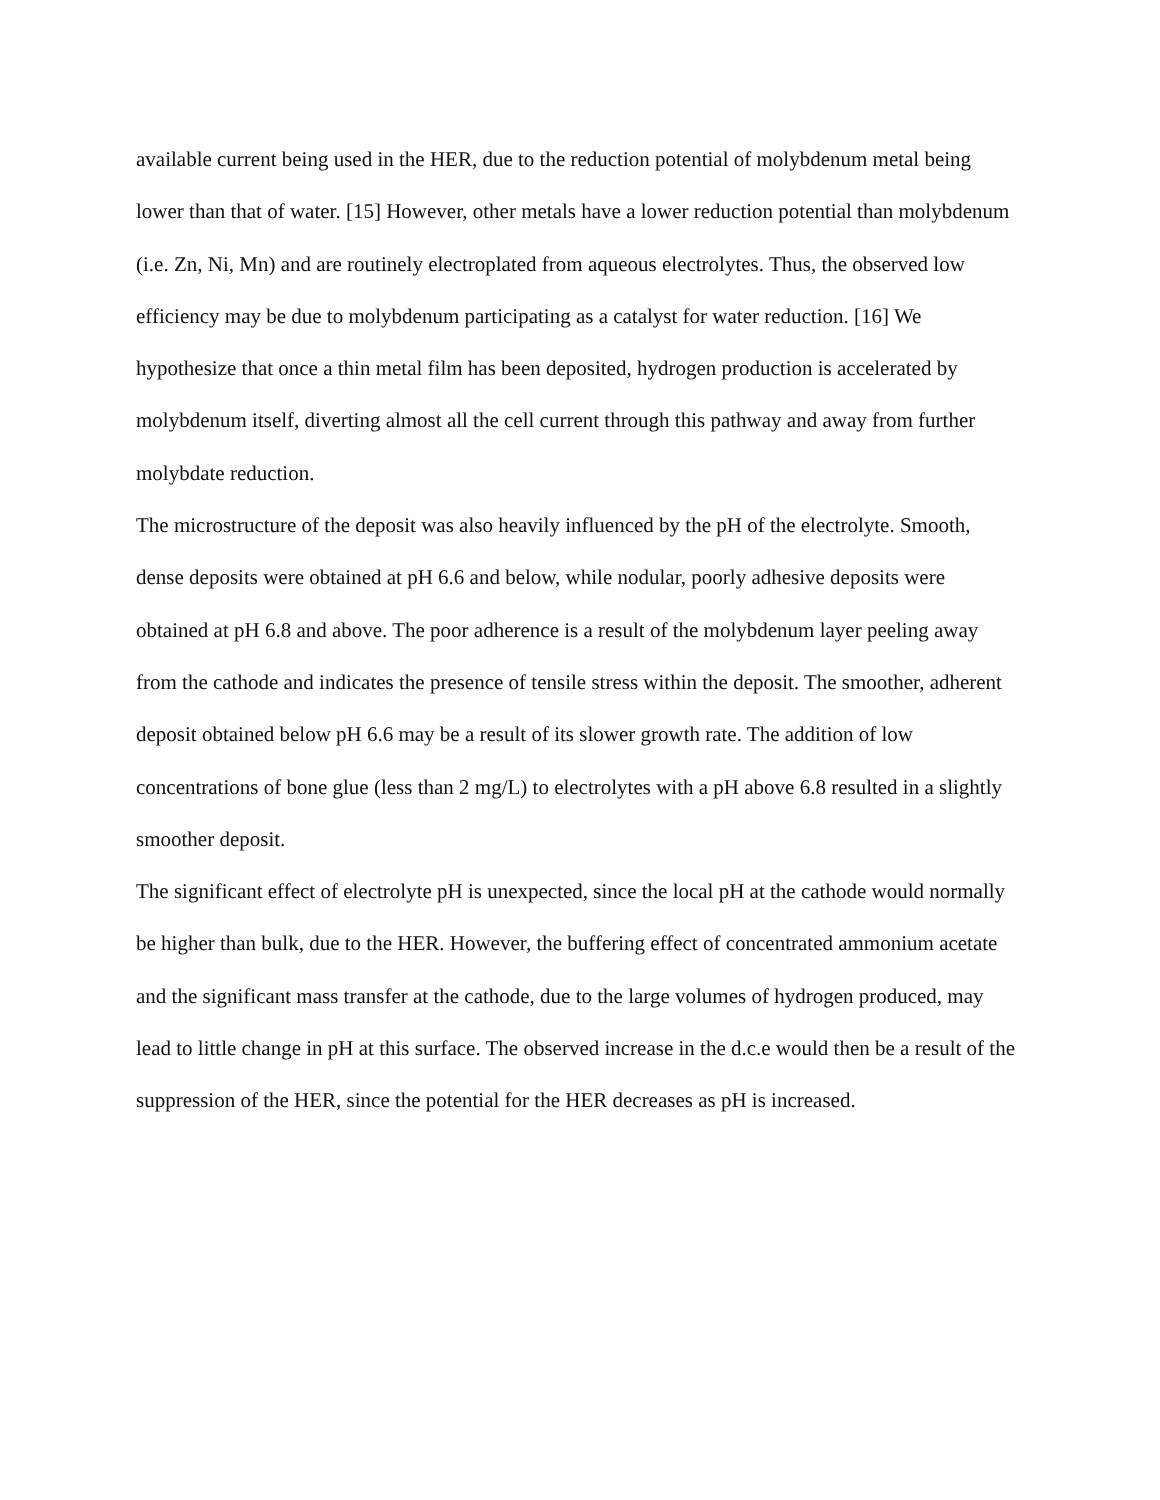available current being used in the HER, due to the reduction potential of molybdenum metal being lower than that of water. [15] However, other metals have a lower reduction potential than molybdenum (i.e. Zn, Ni, Mn) and are routinely electroplated from aqueous electrolytes. Thus, the observed low efficiency may be due to molybdenum participating as a catalyst for water reduction. [16] We hypothesize that once a thin metal film has been deposited, hydrogen production is accelerated by molybdenum itself, diverting almost all the cell current through this pathway and away from further molybdate reduction.
The microstructure of the deposit was also heavily influenced by the pH of the electrolyte. Smooth, dense deposits were obtained at pH 6.6 and below, while nodular, poorly adhesive deposits were obtained at pH 6.8 and above. The poor adherence is a result of the molybdenum layer peeling away from the cathode and indicates the presence of tensile stress within the deposit. The smoother, adherent deposit obtained below pH 6.6 may be a result of its slower growth rate. The addition of low concentrations of bone glue (less than 2 mg/L) to electrolytes with a pH above 6.8 resulted in a slightly smoother deposit.
The significant effect of electrolyte pH is unexpected, since the local pH at the cathode would normally be higher than bulk, due to the HER. However, the buffering effect of concentrated ammonium acetate and the significant mass transfer at the cathode, due to the large volumes of hydrogen produced, may lead to little change in pH at this surface. The observed increase in the d.c.e would then be a result of the suppression of the HER, since the potential for the HER decreases as pH is increased.